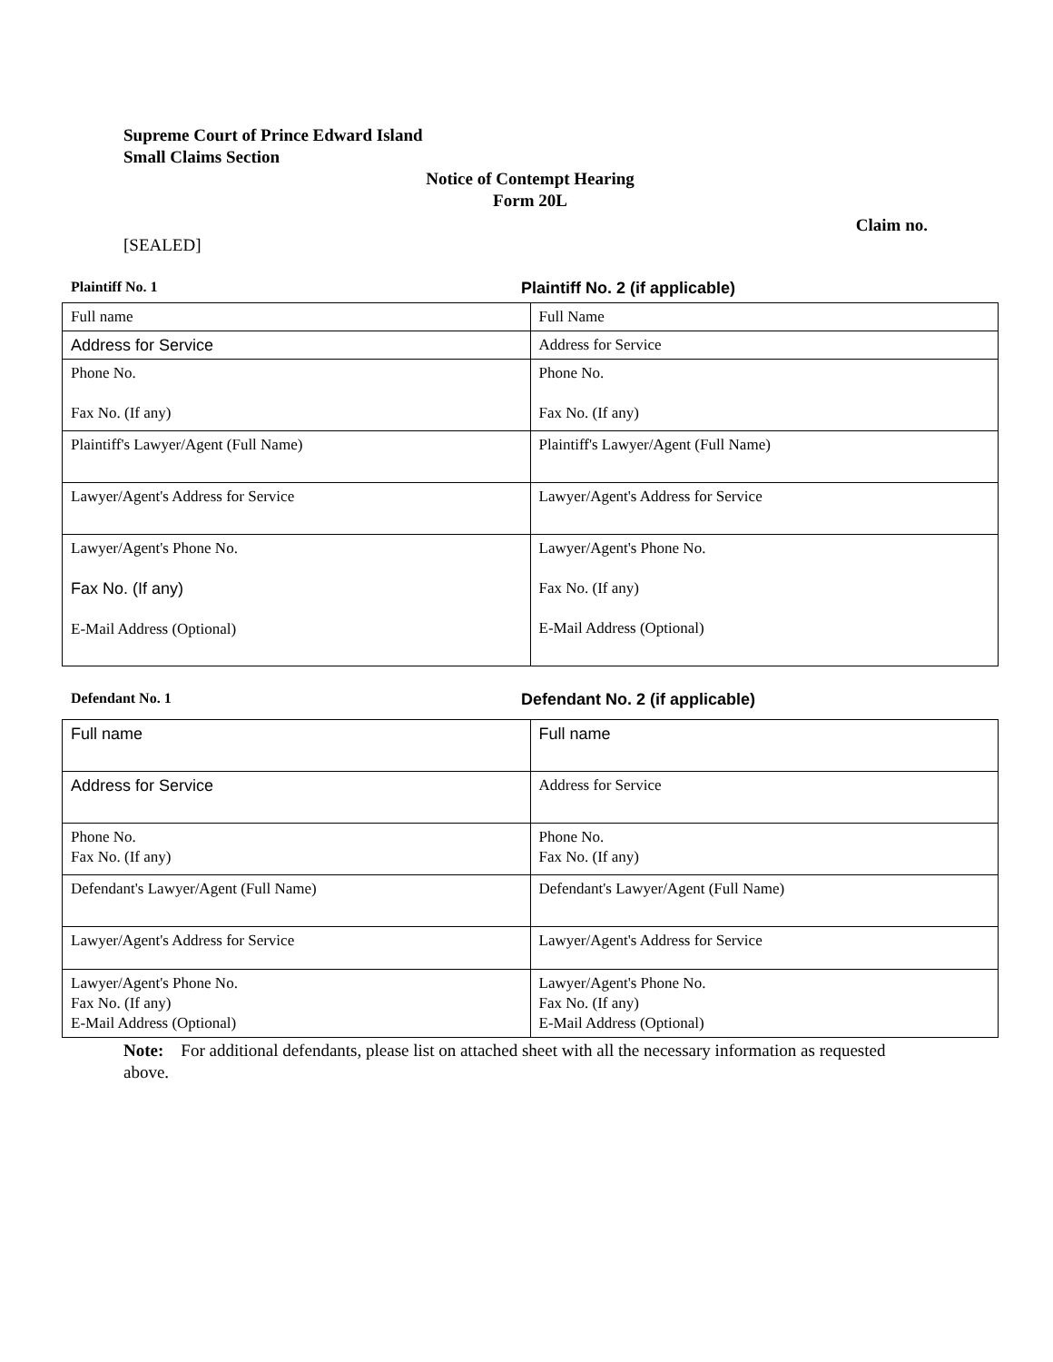Supreme Court of Prince Edward Island
Small Claims Section
Notice of Contempt Hearing
Form 20L
Claim no.
[SEALED]
Plaintiff No. 1 Plaintiff No. 2 (if applicable)
| Full name | Full Name |
| Address for Service | Address for Service |
| Phone No. Fax No. (If any) | Phone No. Fax No. (If any) |
| Plaintiff's Lawyer/Agent (Full Name) | Plaintiff's Lawyer/Agent (Full Name) |
| Lawyer/Agent's Address for Service | Lawyer/Agent's Address for Service |
| Lawyer/Agent's Phone No. Fax No. (If any) E-Mail Address (Optional) | Lawyer/Agent's Phone No. Fax No. (If any) E-Mail Address (Optional) |
Defendant No. 1 Defendant No. 2 (if applicable)
| Full name | Full name |
| Address for Service | Address for Service |
| Phone No. Fax No. (If any) | Phone No. Fax No. (If any) |
| Defendant's Lawyer/Agent (Full Name) | Defendant's Lawyer/Agent (Full Name) |
| Lawyer/Agent's Address for Service | Lawyer/Agent's Address for Service |
| Lawyer/Agent's Phone No. Fax No. (If any) E-Mail Address (Optional) | Lawyer/Agent's Phone No. Fax No. (If any) E-Mail Address (Optional) |
Note: For additional defendants, please list on attached sheet with all the necessary information as requested above.